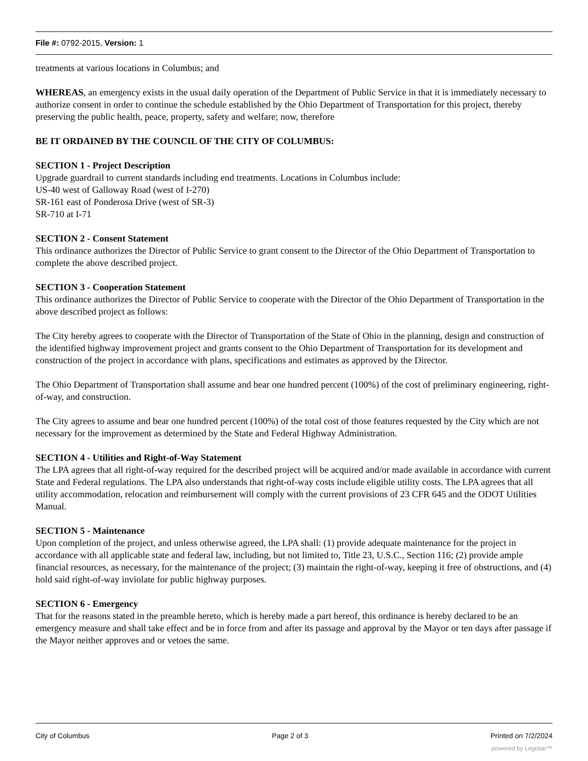File #: 0792-2015, Version: 1
treatments at various locations in Columbus; and
WHEREAS, an emergency exists in the usual daily operation of the Department of Public Service in that it is immediately necessary to authorize consent in order to continue the schedule established by the Ohio Department of Transportation for this project, thereby preserving the public health, peace, property, safety and welfare; now, therefore
BE IT ORDAINED BY THE COUNCIL OF THE CITY OF COLUMBUS:
SECTION 1 - Project Description
Upgrade guardrail to current standards including end treatments. Locations in Columbus include:
US-40 west of Galloway Road (west of I-270)
SR-161 east of Ponderosa Drive (west of SR-3)
SR-710 at I-71
SECTION 2 - Consent Statement
This ordinance authorizes the Director of Public Service to grant consent to the Director of the Ohio Department of Transportation to complete the above described project.
SECTION 3 - Cooperation Statement
This ordinance authorizes the Director of Public Service to cooperate with the Director of the Ohio Department of Transportation in the above described project as follows:
The City hereby agrees to cooperate with the Director of Transportation of the State of Ohio in the planning, design and construction of the identified highway improvement project and grants consent to the Ohio Department of Transportation for its development and construction of the project in accordance with plans, specifications and estimates as approved by the Director.
The Ohio Department of Transportation shall assume and bear one hundred percent (100%) of the cost of preliminary engineering, right-of-way, and construction.
The City agrees to assume and bear one hundred percent (100%) of the total cost of those features requested by the City which are not necessary for the improvement as determined by the State and Federal Highway Administration.
SECTION 4 - Utilities and Right-of-Way Statement
The LPA agrees that all right-of-way required for the described project will be acquired and/or made available in accordance with current State and Federal regulations. The LPA also understands that right-of-way costs include eligible utility costs. The LPA agrees that all utility accommodation, relocation and reimbursement will comply with the current provisions of 23 CFR 645 and the ODOT Utilities Manual.
SECTION 5 - Maintenance
Upon completion of the project, and unless otherwise agreed, the LPA shall: (1) provide adequate maintenance for the project in accordance with all applicable state and federal law, including, but not limited to, Title 23, U.S.C., Section 116; (2) provide ample financial resources, as necessary, for the maintenance of the project; (3) maintain the right-of-way, keeping it free of obstructions, and (4) hold said right-of-way inviolate for public highway purposes.
SECTION 6 - Emergency
That for the reasons stated in the preamble hereto, which is hereby made a part hereof, this ordinance is hereby declared to be an emergency measure and shall take effect and be in force from and after its passage and approval by the Mayor or ten days after passage if the Mayor neither approves and or vetoes the same.
City of Columbus Page 2 of 3 Printed on 7/2/2024
powered by Legistar™